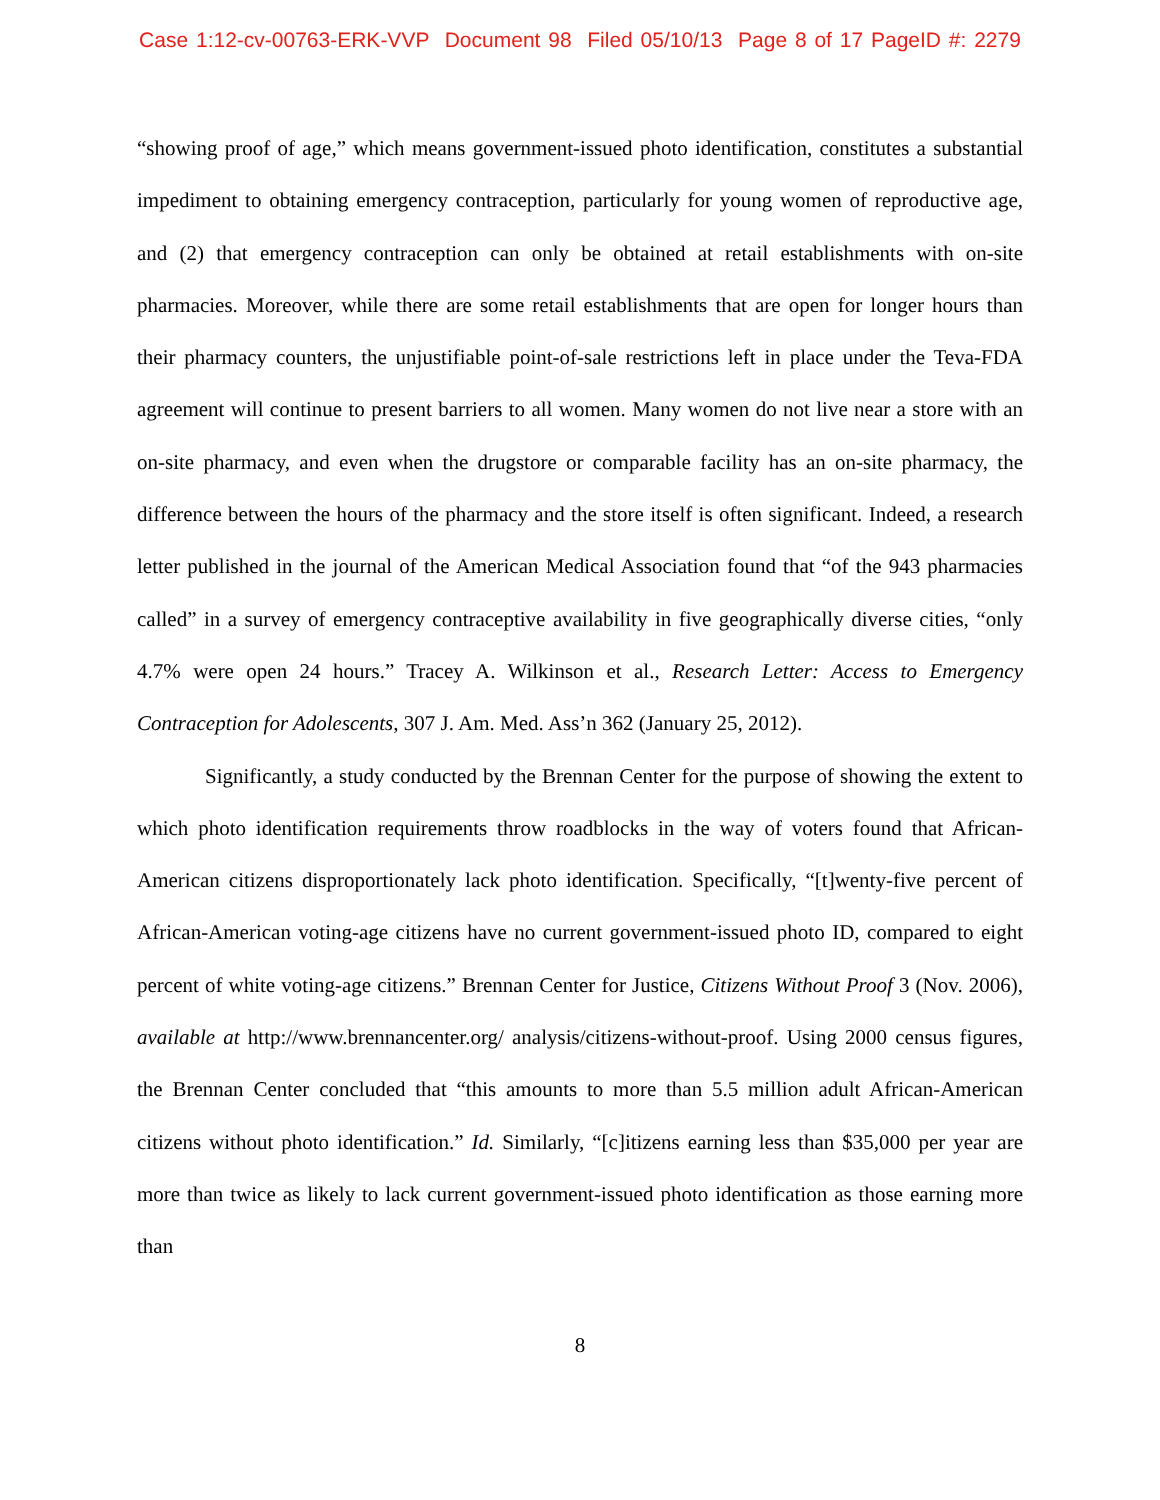Case 1:12-cv-00763-ERK-VVP Document 98 Filed 05/10/13 Page 8 of 17 PageID #: 2279
“showing proof of age,” which means government-issued photo identification, constitutes a substantial impediment to obtaining emergency contraception, particularly for young women of reproductive age, and (2) that emergency contraception can only be obtained at retail establishments with on-site pharmacies. Moreover, while there are some retail establishments that are open for longer hours than their pharmacy counters, the unjustifiable point-of-sale restrictions left in place under the Teva-FDA agreement will continue to present barriers to all women. Many women do not live near a store with an on-site pharmacy, and even when the drugstore or comparable facility has an on-site pharmacy, the difference between the hours of the pharmacy and the store itself is often significant. Indeed, a research letter published in the journal of the American Medical Association found that “of the 943 pharmacies called” in a survey of emergency contraceptive availability in five geographically diverse cities, “only 4.7% were open 24 hours.” Tracey A. Wilkinson et al., Research Letter: Access to Emergency Contraception for Adolescents, 307 J. Am. Med. Ass’n 362 (January 25, 2012).
Significantly, a study conducted by the Brennan Center for the purpose of showing the extent to which photo identification requirements throw roadblocks in the way of voters found that African-American citizens disproportionately lack photo identification. Specifically, “[t]wenty-five percent of African-American voting-age citizens have no current government-issued photo ID, compared to eight percent of white voting-age citizens.” Brennan Center for Justice, Citizens Without Proof 3 (Nov. 2006), available at http://www.brennancenter.org/ analysis/citizens-without-proof. Using 2000 census figures, the Brennan Center concluded that “this amounts to more than 5.5 million adult African-American citizens without photo identification.” Id. Similarly, “[c]itizens earning less than $35,000 per year are more than twice as likely to lack current government-issued photo identification as those earning more than
8